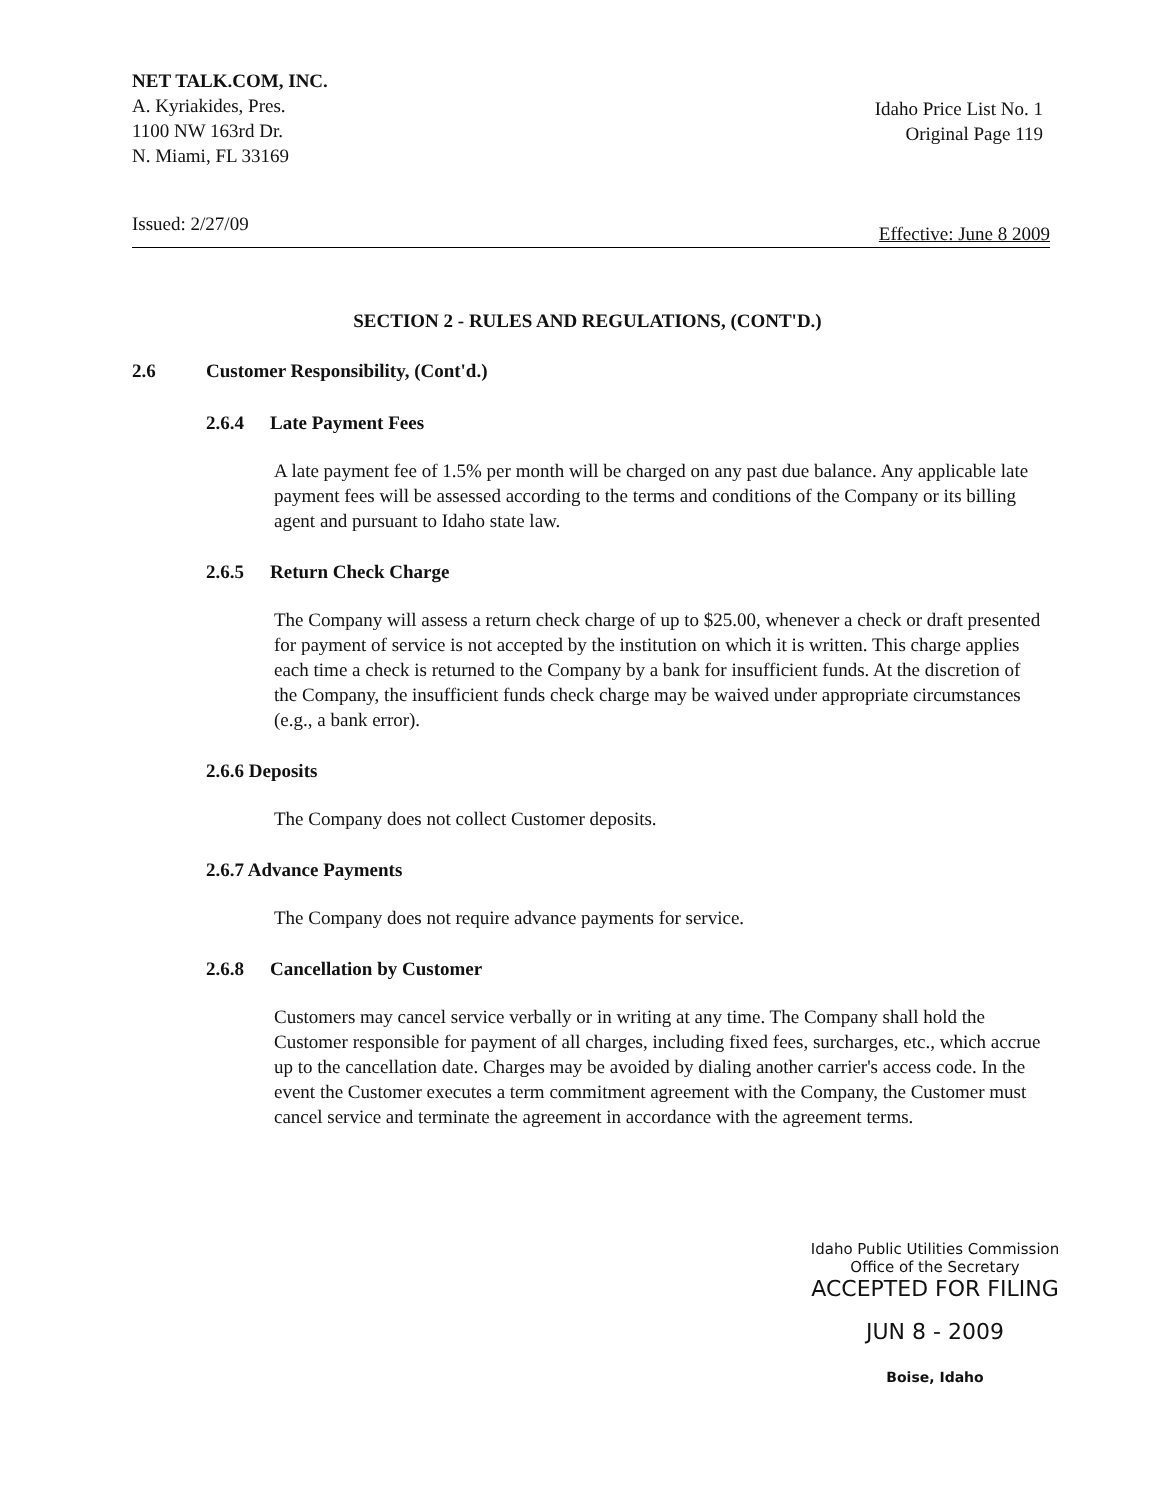NET TALK.COM, INC.
A. Kyriakides, Pres.
1100 NW 163rd Dr.
N. Miami, FL 33169
Idaho Price List No. 1
Original Page 119
Issued: 2/27/09
Effective: June 8 2009
SECTION 2 - RULES AND REGULATIONS, (CONT'D.)
2.6 Customer Responsibility, (Cont'd.)
2.6.4 Late Payment Fees
A late payment fee of 1.5% per month will be charged on any past due balance. Any applicable late payment fees will be assessed according to the terms and conditions of the Company or its billing agent and pursuant to Idaho state law.
2.6.5 Return Check Charge
The Company will assess a return check charge of up to $25.00, whenever a check or draft presented for payment of service is not accepted by the institution on which it is written. This charge applies each time a check is returned to the Company by a bank for insufficient funds. At the discretion of the Company, the insufficient funds check charge may be waived under appropriate circumstances (e.g., a bank error).
2.6.6 Deposits
The Company does not collect Customer deposits.
2.6.7 Advance Payments
The Company does not require advance payments for service.
2.6.8 Cancellation by Customer
Customers may cancel service verbally or in writing at any time. The Company shall hold the Customer responsible for payment of all charges, including fixed fees, surcharges, etc., which accrue up to the cancellation date. Charges may be avoided by dialing another carrier's access code. In the event the Customer executes a term commitment agreement with the Company, the Customer must cancel service and terminate the agreement in accordance with the agreement terms.
Idaho Public Utilities Commission
Office of the Secretary
ACCEPTED FOR FILING
JUN 8 - 2009
Boise, Idaho